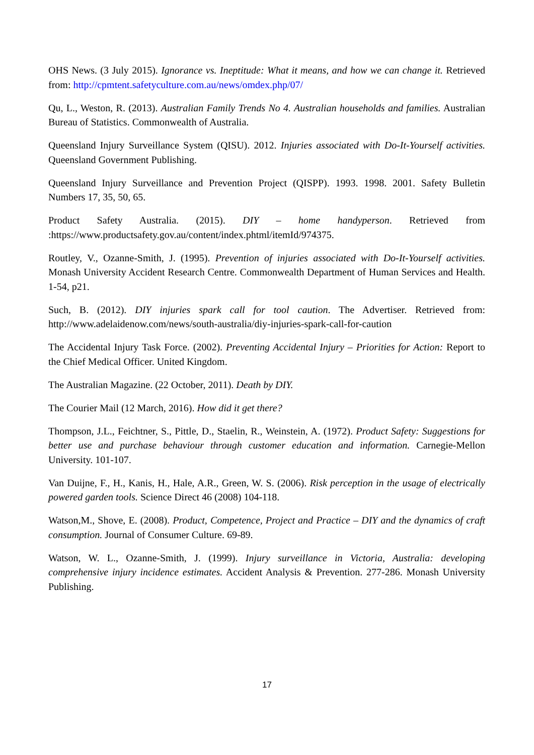OHS News. (3 July 2015). Ignorance vs. Ineptitude: What it means, and how we can change it. Retrieved from: http://cpmtent.safetyculture.com.au/news/omdex.php/07/
Qu, L., Weston, R. (2013). Australian Family Trends No 4. Australian households and families. Australian Bureau of Statistics. Commonwealth of Australia.
Queensland Injury Surveillance System (QISU). 2012. Injuries associated with Do-It-Yourself activities. Queensland Government Publishing.
Queensland Injury Surveillance and Prevention Project (QISPP). 1993. 1998. 2001. Safety Bulletin Numbers 17, 35, 50, 65.
Product Safety Australia. (2015). DIY – home handyperson. Retrieved from :https://www.productsafety.gov.au/content/index.phtml/itemId/974375.
Routley, V., Ozanne-Smith, J. (1995). Prevention of injuries associated with Do-It-Yourself activities. Monash University Accident Research Centre. Commonwealth Department of Human Services and Health. 1-54, p21.
Such, B. (2012). DIY injuries spark call for tool caution. The Advertiser. Retrieved from: http://www.adelaidenow.com/news/south-australia/diy-injuries-spark-call-for-caution
The Accidental Injury Task Force. (2002). Preventing Accidental Injury – Priorities for Action: Report to the Chief Medical Officer. United Kingdom.
The Australian Magazine. (22 October, 2011). Death by DIY.
The Courier Mail (12 March, 2016). How did it get there?
Thompson, J.L., Feichtner, S., Pittle, D., Staelin, R., Weinstein, A. (1972). Product Safety: Suggestions for better use and purchase behaviour through customer education and information. Carnegie-Mellon University. 101-107.
Van Duijne, F., H., Kanis, H., Hale, A.R., Green, W. S. (2006). Risk perception in the usage of electrically powered garden tools. Science Direct 46 (2008) 104-118.
Watson,M., Shove, E. (2008). Product, Competence, Project and Practice – DIY and the dynamics of craft consumption. Journal of Consumer Culture. 69-89.
Watson, W. L., Ozanne-Smith, J. (1999). Injury surveillance in Victoria, Australia: developing comprehensive injury incidence estimates. Accident Analysis & Prevention. 277-286. Monash University Publishing.
17